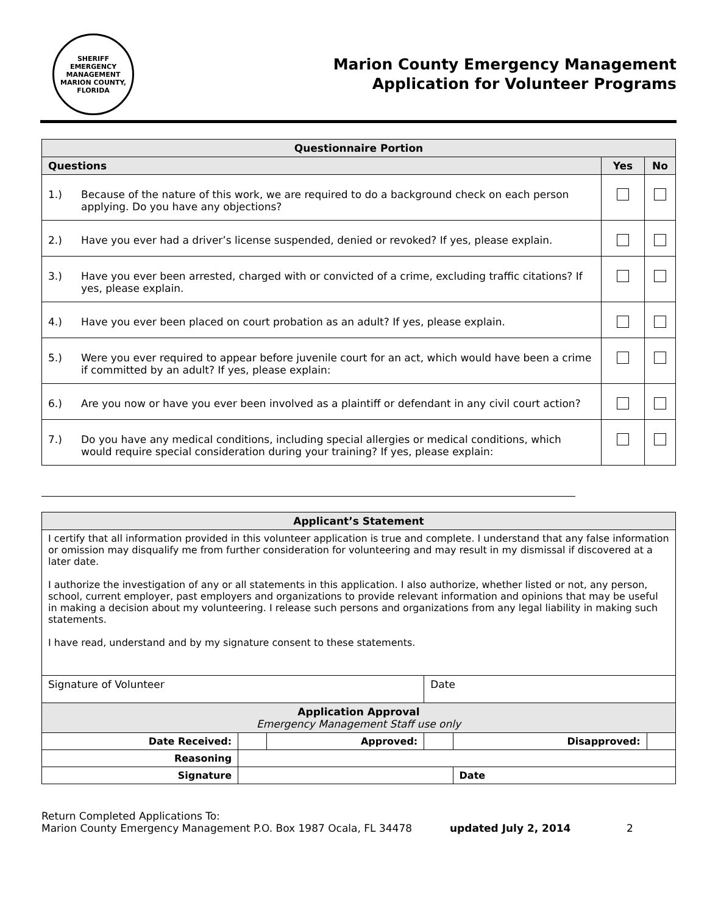SHERIFF
EMERGENCY MANAGEMENT
MARION COUNTY, FLORIDA
Marion County Emergency Management
Application for Volunteer Programs
| Questionnaire Portion | | | |
| --- | --- | --- | --- |
| Questions | | Yes | No |
| 1.) | Because of the nature of this work, we are required to do a background check on each person applying. Do you have any objections? | | |
| 2.) | Have you ever had a driver’s license suspended, denied or revoked? If yes, please explain. | | |
| 3.) | Have you ever been arrested, charged with or convicted of a crime, excluding traffic citations? If yes, please explain. | | |
| 4.) | Have you ever been placed on court probation as an adult? If yes, please explain. | | |
| 5.) | Were you ever required to appear before juvenile court for an act, which would have been a crime if committed by an adult? If yes, please explain: | | |
| 6.) | Are you now or have you ever been involved as a plaintiff or defendant in any civil court action? | | |
| 7.) | Do you have any medical conditions, including special allergies or medical conditions, which would require special consideration during your training? If yes, please explain: | | |
| Applicant’s Statement | | | | | |
| --- | --- | --- | --- | --- | --- |
| I certify that all information provided in this volunteer application is true and complete. I understand that any false information or omission may disqualify me from further consideration for volunteering and may result in my dismissal if discovered at a later date. I authorize the investigation of any or all statements in this application. I also authorize, whether listed or not, any person, school, current employer, past employers and organizations to provide relevant information and opinions that may be useful in making a decision about my volunteering. I release such persons and organizations from any legal liability in making such statements. I have read, understand and by my signature consent to these statements. | | | | | |
| Signature of Volunteer | | | Date | | |
| Application Approval Emergency Management Staff use only | | | | | |
| Date Received: | | Approved: | | Disapproved: | |
| Reasoning | | | | | |
| Signature | | | | Date | |
Return Completed Applications To:
Marion County Emergency Management P.O. Box 1987 Ocala, FL 34478
updated July 2, 2014 2